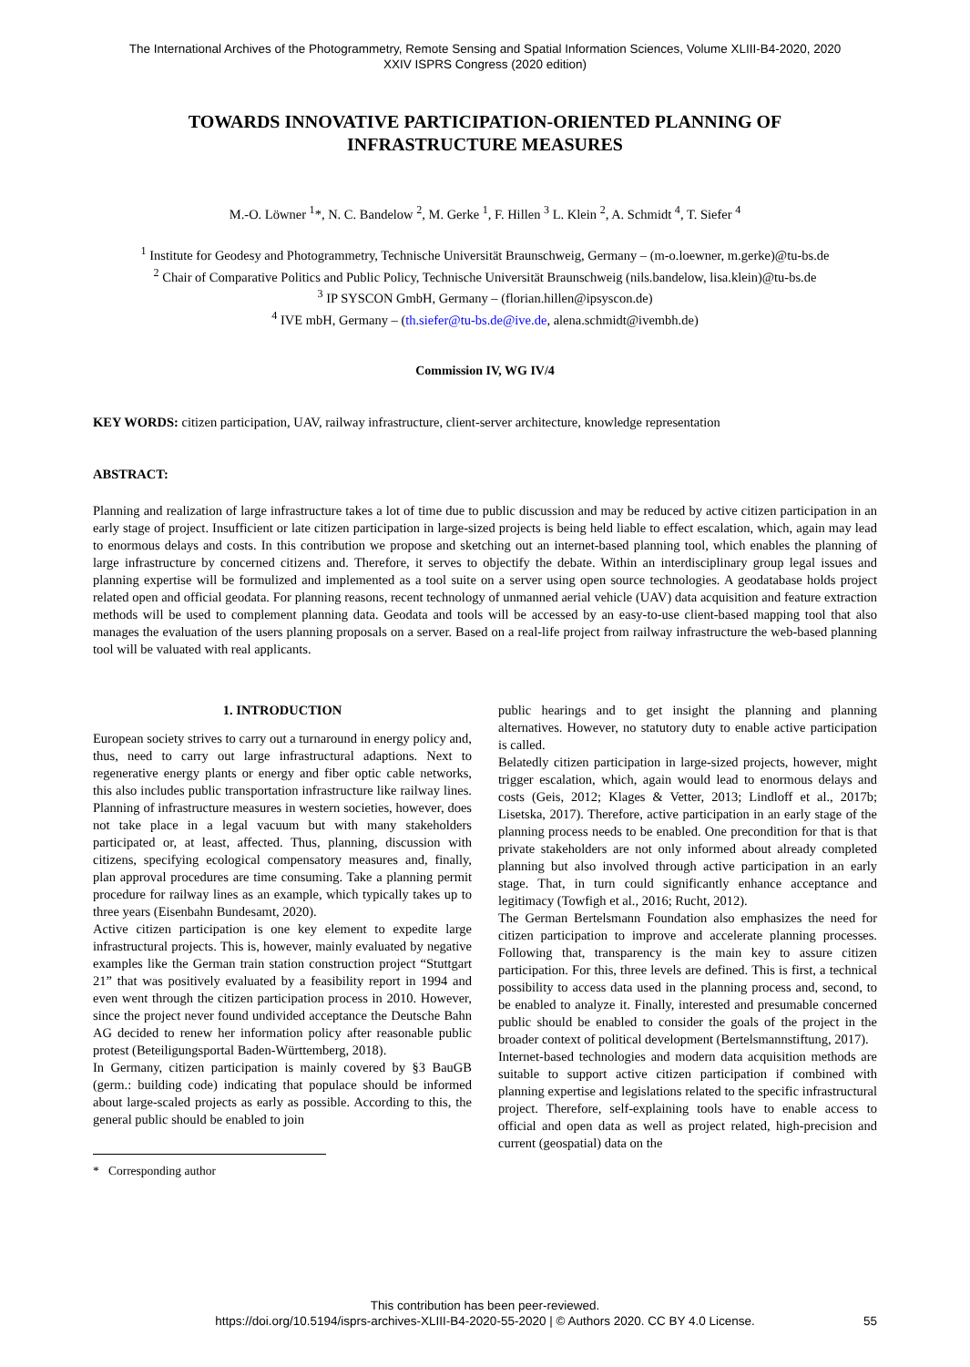The International Archives of the Photogrammetry, Remote Sensing and Spatial Information Sciences, Volume XLIII-B4-2020, 2020
XXIV ISPRS Congress (2020 edition)
TOWARDS INNOVATIVE PARTICIPATION-ORIENTED PLANNING OF INFRASTRUCTURE MEASURES
M.-O. Löwner <sup>1</sup>*, N. C. Bandelow <sup>2</sup>, M. Gerke <sup>1</sup>, F. Hillen <sup>3</sup> L. Klein <sup>2</sup>, A. Schmidt <sup>4</sup>, T. Siefer <sup>4</sup>
<sup>1</sup> Institute for Geodesy and Photogrammetry, Technische Universität Braunschweig, Germany – (m-o.loewner, m.gerke)@tu-bs.de
<sup>2</sup> Chair of Comparative Politics and Public Policy, Technische Universität Braunschweig (nils.bandelow, lisa.klein)@tu-bs.de
<sup>3</sup> IP SYSCON GmbH, Germany – (florian.hillen@ipsyscon.de)
<sup>4</sup> IVE mbH, Germany – (th.siefer@tu-bs.de@ive.de, alena.schmidt@ivembh.de)
Commission IV, WG IV/4
KEY WORDS: citizen participation, UAV, railway infrastructure, client-server architecture, knowledge representation
ABSTRACT:
Planning and realization of large infrastructure takes a lot of time due to public discussion and may be reduced by active citizen participation in an early stage of project. Insufficient or late citizen participation in large-sized projects is being held liable to effect escalation, which, again may lead to enormous delays and costs. In this contribution we propose and sketching out an internet-based planning tool, which enables the planning of large infrastructure by concerned citizens and. Therefore, it serves to objectify the debate. Within an interdisciplinary group legal issues and planning expertise will be formulized and implemented as a tool suite on a server using open source technologies. A geodatabase holds project related open and official geodata. For planning reasons, recent technology of unmanned aerial vehicle (UAV) data acquisition and feature extraction methods will be used to complement planning data. Geodata and tools will be accessed by an easy-to-use client-based mapping tool that also manages the evaluation of the users planning proposals on a server. Based on a real-life project from railway infrastructure the web-based planning tool will be valuated with real applicants.
1. INTRODUCTION
European society strives to carry out a turnaround in energy policy and, thus, need to carry out large infrastructural adaptions. Next to regenerative energy plants or energy and fiber optic cable networks, this also includes public transportation infrastructure like railway lines. Planning of infrastructure measures in western societies, however, does not take place in a legal vacuum but with many stakeholders participated or, at least, affected. Thus, planning, discussion with citizens, specifying ecological compensatory measures and, finally, plan approval procedures are time consuming. Take a planning permit procedure for railway lines as an example, which typically takes up to three years (Eisenbahn Bundesamt, 2020).
Active citizen participation is one key element to expedite large infrastructural projects. This is, however, mainly evaluated by negative examples like the German train station construction project “Stuttgart 21” that was positively evaluated by a feasibility report in 1994 and even went through the citizen participation process in 2010. However, since the project never found undivided acceptance the Deutsche Bahn AG decided to renew her information policy after reasonable public protest (Beteiligungsportal Baden-Württemberg, 2018).
In Germany, citizen participation is mainly covered by §3 BauGB (germ.: building code) indicating that populace should be informed about large-scaled projects as early as possible. According to this, the general public should be enabled to join
* Corresponding author
public hearings and to get insight the planning and planning alternatives. However, no statutory duty to enable active participation is called.
Belatedly citizen participation in large-sized projects, however, might trigger escalation, which, again would lead to enormous delays and costs (Geis, 2012; Klages & Vetter, 2013; Lindloff et al., 2017b; Lisetska, 2017). Therefore, active participation in an early stage of the planning process needs to be enabled. One precondition for that is that private stakeholders are not only informed about already completed planning but also involved through active participation in an early stage. That, in turn could significantly enhance acceptance and legitimacy (Towfigh et al., 2016; Rucht, 2012).
The German Bertelsmann Foundation also emphasizes the need for citizen participation to improve and accelerate planning processes. Following that, transparency is the main key to assure citizen participation. For this, three levels are defined. This is first, a technical possibility to access data used in the planning process and, second, to be enabled to analyze it. Finally, interested and presumable concerned public should be enabled to consider the goals of the project in the broader context of political development (Bertelsmannstiftung, 2017).
Internet-based technologies and modern data acquisition methods are suitable to support active citizen participation if combined with planning expertise and legislations related to the specific infrastructural project. Therefore, self-explaining tools have to enable access to official and open data as well as project related, high-precision and current (geospatial) data on the
This contribution has been peer-reviewed.
https://doi.org/10.5194/isprs-archives-XLIII-B4-2020-55-2020 | © Authors 2020. CC BY 4.0 License.
55